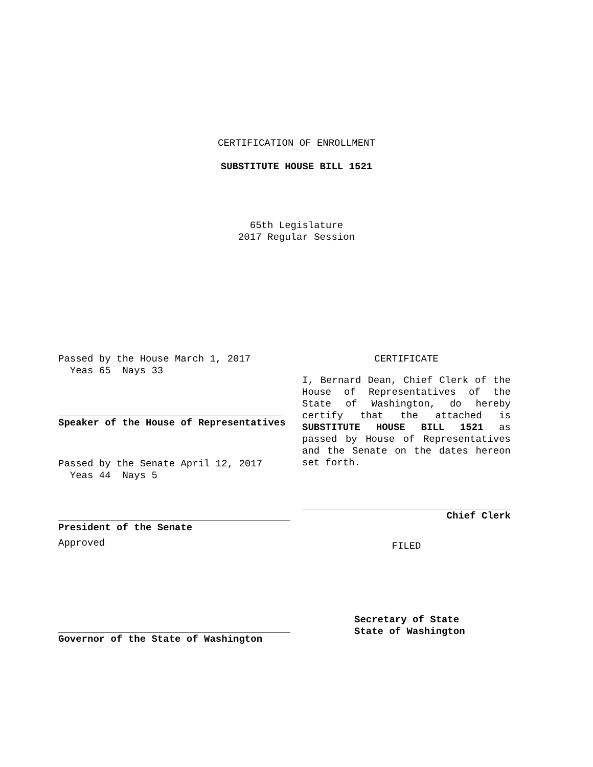CERTIFICATION OF ENROLLMENT
SUBSTITUTE HOUSE BILL 1521
65th Legislature
2017 Regular Session
Passed by the House March 1, 2017
Yeas 65 Nays 33
Speaker of the House of Representatives
Passed by the Senate April 12, 2017
Yeas 44 Nays 5
President of the Senate
Approved
Governor of the State of Washington
CERTIFICATE
I, Bernard Dean, Chief Clerk of the House of Representatives of the State of Washington, do hereby certify that the attached is SUBSTITUTE HOUSE BILL 1521 as passed by House of Representatives and the Senate on the dates hereon set forth.
Chief Clerk
FILED
Secretary of State
State of Washington